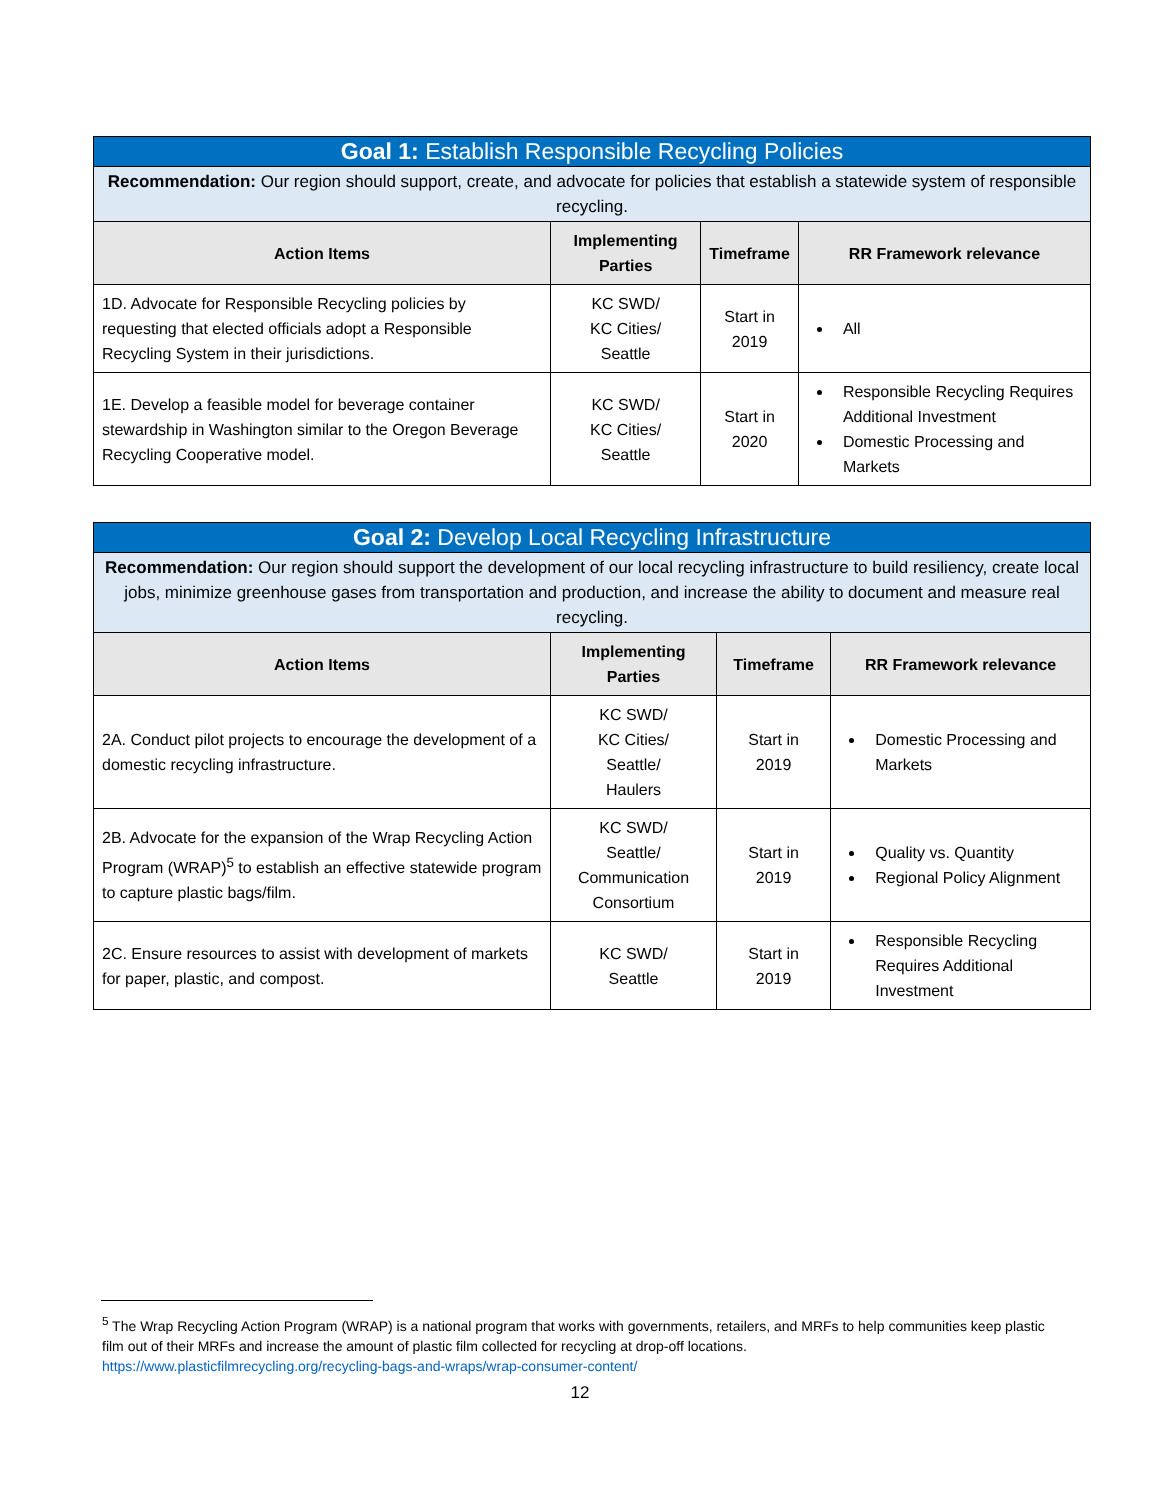| Goal 1: Establish Responsible Recycling Policies | | | |
| --- | --- | --- | --- |
| Recommendation: Our region should support, create, and advocate for policies that establish a statewide system of responsible recycling. | | | |
| Action Items | Implementing Parties | Timeframe | RR Framework relevance |
| 1D. Advocate for Responsible Recycling policies by requesting that elected officials adopt a Responsible Recycling System in their jurisdictions. | KC SWD/ KC Cities/ Seattle | Start in 2019 | All |
| 1E. Develop a feasible model for beverage container stewardship in Washington similar to the Oregon Beverage Recycling Cooperative model. | KC SWD/ KC Cities/ Seattle | Start in 2020 | Responsible Recycling Requires Additional Investment Domestic Processing and Markets |
| Goal 2: Develop Local Recycling Infrastructure | | | |
| --- | --- | --- | --- |
| Recommendation: Our region should support the development of our local recycling infrastructure to build resiliency, create local jobs, minimize greenhouse gases from transportation and production, and increase the ability to document and measure real recycling. | | | |
| Action Items | Implementing Parties | Timeframe | RR Framework relevance |
| 2A. Conduct pilot projects to encourage the development of a domestic recycling infrastructure. | KC SWD/ KC Cities/ Seattle/ Haulers | Start in 2019 | Domestic Processing and Markets |
| 2B. Advocate for the expansion of the Wrap Recycling Action Program (WRAP)<sup>5</sup> to establish an effective statewide program to capture plastic bags/film. | KC SWD/ Seattle/ Communication Consortium | Start in 2019 | Quality vs. Quantity Regional Policy Alignment |
| 2C. Ensure resources to assist with development of markets for paper, plastic, and compost. | KC SWD/ Seattle | Start in 2019 | Responsible Recycling Requires Additional Investment |
<sup>5</sup> The Wrap Recycling Action Program (WRAP) is a national program that works with governments, retailers, and MRFs to help communities keep plastic film out of their MRFs and increase the amount of plastic film collected for recycling at drop-off locations.
https://www.plasticfilmrecycling.org/recycling-bags-and-wraps/wrap-consumer-content/
12